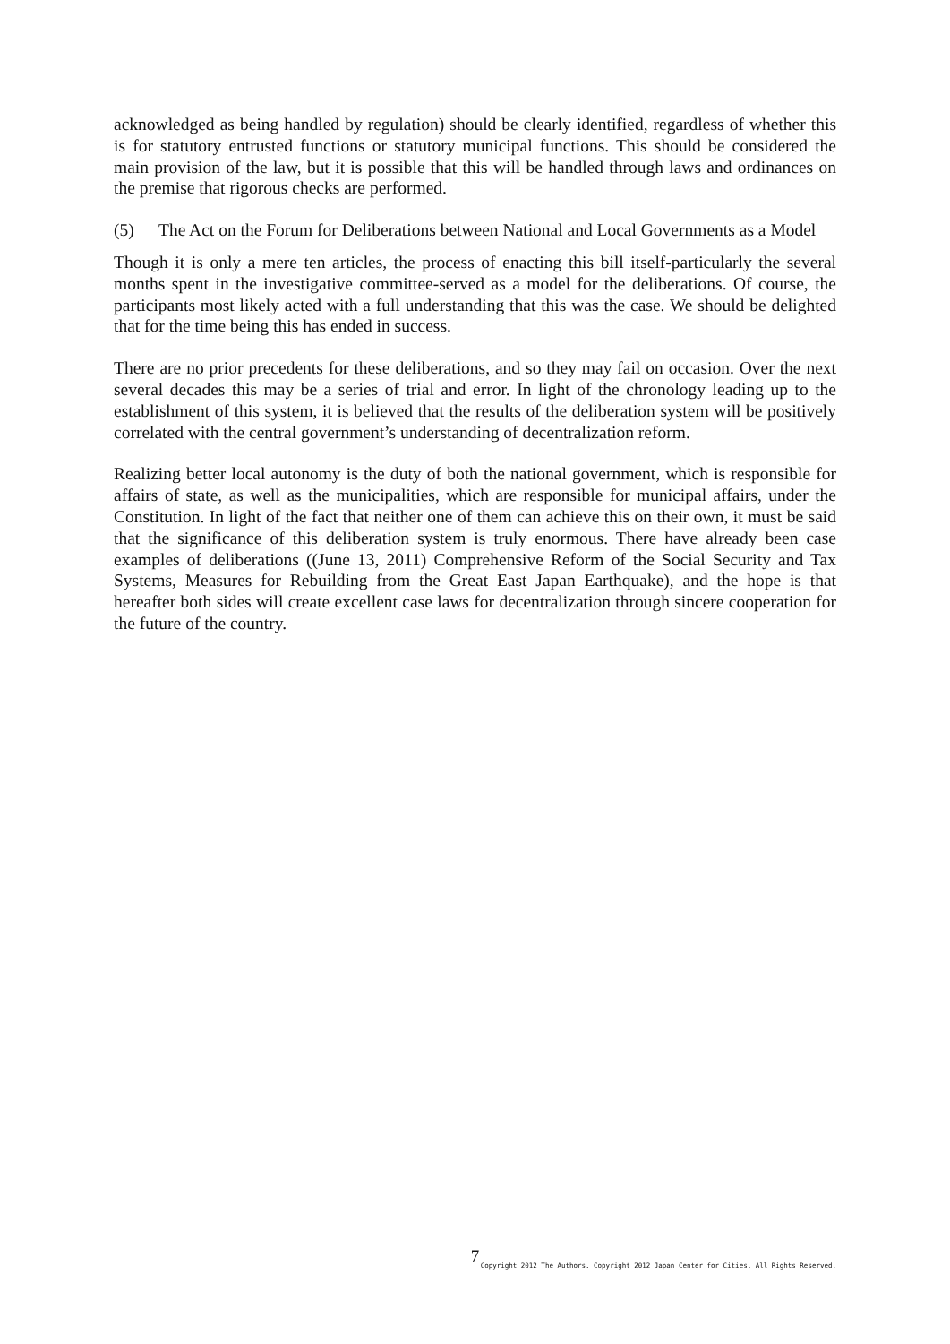acknowledged as being handled by regulation) should be clearly identified, regardless of whether this is for statutory entrusted functions or statutory municipal functions. This should be considered the main provision of the law, but it is possible that this will be handled through laws and ordinances on the premise that rigorous checks are performed.
(5) The Act on the Forum for Deliberations between National and Local Governments as a Model
Though it is only a mere ten articles, the process of enacting this bill itself-particularly the several months spent in the investigative committee-served as a model for the deliberations. Of course, the participants most likely acted with a full understanding that this was the case. We should be delighted that for the time being this has ended in success.
There are no prior precedents for these deliberations, and so they may fail on occasion. Over the next several decades this may be a series of trial and error. In light of the chronology leading up to the establishment of this system, it is believed that the results of the deliberation system will be positively correlated with the central government’s understanding of decentralization reform.
Realizing better local autonomy is the duty of both the national government, which is responsible for affairs of state, as well as the municipalities, which are responsible for municipal affairs, under the Constitution. In light of the fact that neither one of them can achieve this on their own, it must be said that the significance of this deliberation system is truly enormous. There have already been case examples of deliberations ((June 13, 2011) Comprehensive Reform of the Social Security and Tax Systems, Measures for Rebuilding from the Great East Japan Earthquake), and the hope is that hereafter both sides will create excellent case laws for decentralization through sincere cooperation for the future of the country.
7
Copyright 2012 The Authors. Copyright 2012 Japan Center for Cities. All Rights Reserved.